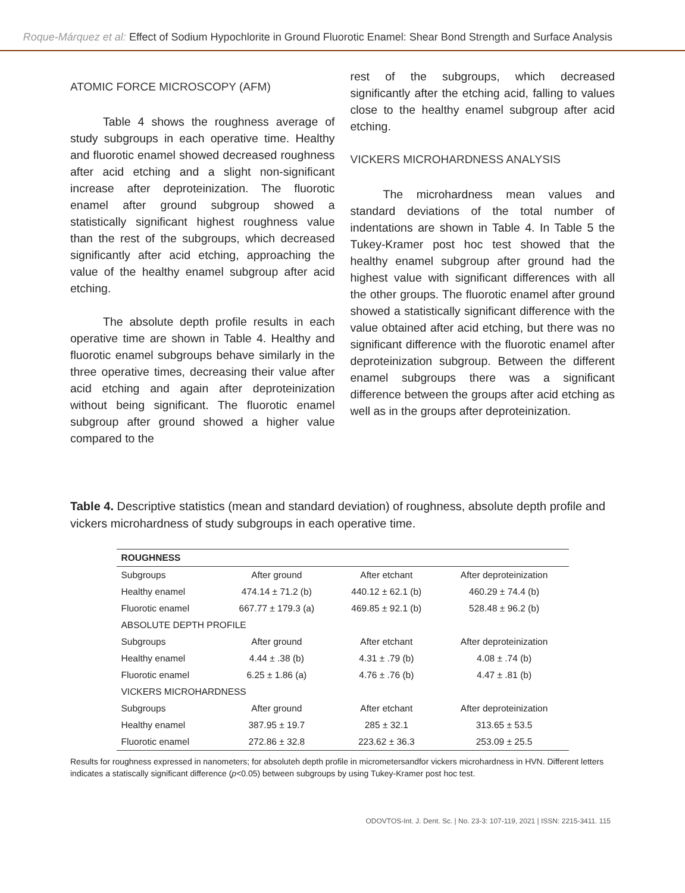Roque-Márquez et al: Effect of Sodium Hypochlorite in Ground Fluorotic Enamel: Shear Bond Strength and Surface Analysis
ATOMIC FORCE MICROSCOPY (AFM)
Table 4 shows the roughness average of study subgroups in each operative time. Healthy and fluorotic enamel showed decreased roughness after acid etching and a slight non-significant increase after deproteinization. The fluorotic enamel after ground subgroup showed a statistically significant highest roughness value than the rest of the subgroups, which decreased significantly after acid etching, approaching the value of the healthy enamel subgroup after acid etching.
The absolute depth profile results in each operative time are shown in Table 4. Healthy and fluorotic enamel subgroups behave similarly in the three operative times, decreasing their value after acid etching and again after deproteinization without being significant. The fluorotic enamel subgroup after ground showed a higher value compared to the
rest of the subgroups, which decreased significantly after the etching acid, falling to values close to the healthy enamel subgroup after acid etching.
VICKERS MICROHARDNESS ANALYSIS
The microhardness mean values and standard deviations of the total number of indentations are shown in Table 4. In Table 5 the Tukey-Kramer post hoc test showed that the healthy enamel subgroup after ground had the highest value with significant differences with all the other groups. The fluorotic enamel after ground showed a statistically significant difference with the value obtained after acid etching, but there was no significant difference with the fluorotic enamel after deproteinization subgroup. Between the different enamel subgroups there was a significant difference between the groups after acid etching as well as in the groups after deproteinization.
Table 4. Descriptive statistics (mean and standard deviation) of roughness, absolute depth profile and vickers microhardness of study subgroups in each operative time.
| ROUGHNESS | | | |
| --- | --- | --- | --- |
| Subgroups | After ground | After etchant | After deproteinization |
| Healthy enamel | 474.14 ± 71.2 (b) | 440.12 ± 62.1 (b) | 460.29 ± 74.4 (b) |
| Fluorotic enamel | 667.77 ± 179.3 (a) | 469.85 ± 92.1 (b) | 528.48 ± 96.2 (b) |
| ABSOLUTE DEPTH PROFILE | | | |
| Subgroups | After ground | After etchant | After deproteinization |
| Healthy enamel | 4.44 ± .38 (b) | 4.31 ± .79 (b) | 4.08 ± .74 (b) |
| Fluorotic enamel | 6.25 ± 1.86 (a) | 4.76 ± .76 (b) | 4.47 ± .81 (b) |
| VICKERS MICROHARDNESS | | | |
| Subgroups | After ground | After etchant | After deproteinization |
| Healthy enamel | 387.95 ± 19.7 | 285 ± 32.1 | 313.65 ± 53.5 |
| Fluorotic enamel | 272.86 ± 32.8 | 223.62 ± 36.3 | 253.09 ± 25.5 |
Results for roughness expressed in nanometers; for absoluteh depth profile in micrometersandfor vickers microhardness in HVN. Different letters indicates a statiscally significant difference (p<0.05) between subgroups by using Tukey-Kramer post hoc test.
ODOVTOS-Int. J. Dent. Sc. | No. 23-3: 107-119, 2021 | ISSN: 2215-3411. 115